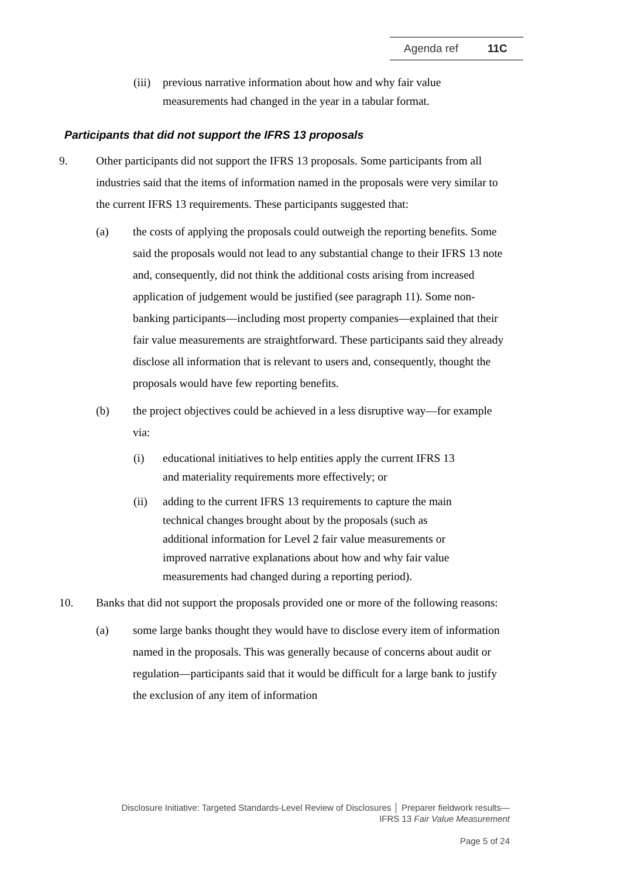Agenda ref 11C
(iii)
previous narrative information about how and why fair value measurements had changed in the year in a tabular format.
Participants that did not support the IFRS 13 proposals
9. Other participants did not support the IFRS 13 proposals. Some participants from all industries said that the items of information named in the proposals were very similar to the current IFRS 13 requirements. These participants suggested that:
(a) the costs of applying the proposals could outweigh the reporting benefits. Some said the proposals would not lead to any substantial change to their IFRS 13 note and, consequently, did not think the additional costs arising from increased application of judgement would be justified (see paragraph 11). Some non-banking participants—including most property companies—explained that their fair value measurements are straightforward. These participants said they already disclose all information that is relevant to users and, consequently, thought the proposals would have few reporting benefits.
(b) the project objectives could be achieved in a less disruptive way—for example via:
(i) educational initiatives to help entities apply the current IFRS 13 and materiality requirements more effectively; or
(ii) adding to the current IFRS 13 requirements to capture the main technical changes brought about by the proposals (such as additional information for Level 2 fair value measurements or improved narrative explanations about how and why fair value measurements had changed during a reporting period).
10. Banks that did not support the proposals provided one or more of the following reasons:
(a) some large banks thought they would have to disclose every item of information named in the proposals. This was generally because of concerns about audit or regulation—participants said that it would be difficult for a large bank to justify the exclusion of any item of information
Disclosure Initiative: Targeted Standards-Level Review of Disclosures │ Preparer fieldwork results—
IFRS 13 Fair Value Measurement
Page 5 of 24